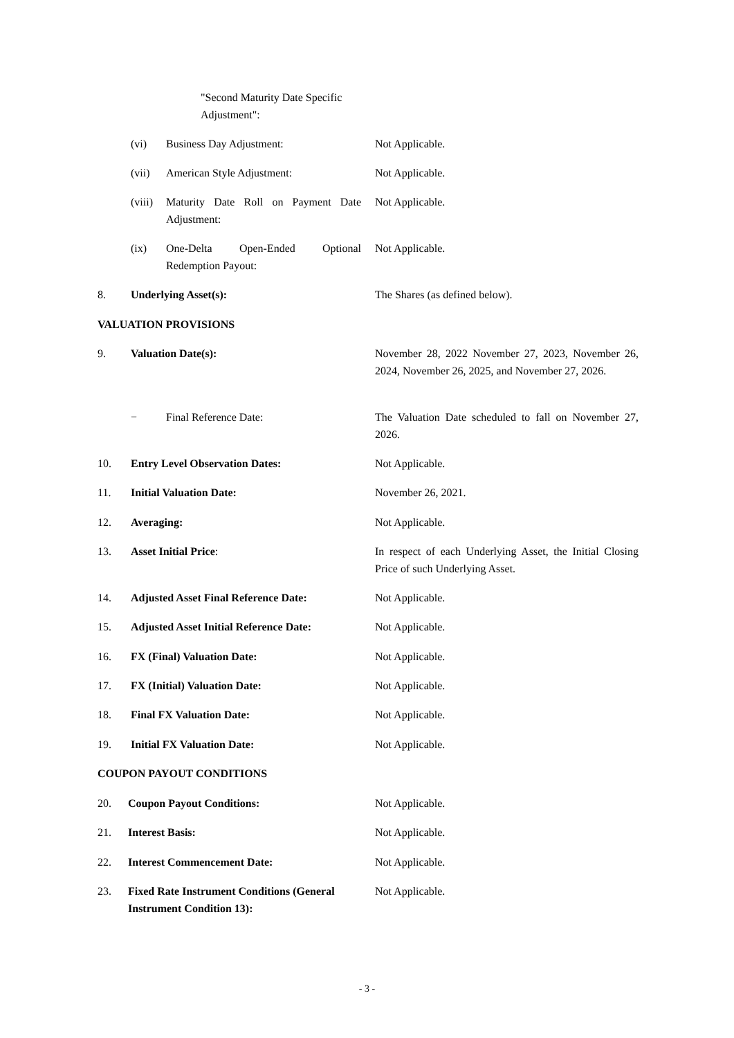"Second Maturity Date Specific Adjustment":
(vi) Business Day Adjustment: Not Applicable.
(vii) American Style Adjustment: Not Applicable.
(viii)
Maturity Date Roll on Payment Date Adjustment:
Not Applicable.
(ix)
One-Delta Open-Ended Optional Redemption Payout:
Not Applicable.
8. Underlying Asset(s): The Shares (as defined below).
VALUATION PROVISIONS
9. Valuation Date(s):
November 28, 2022 November 27, 2023, November 26, 2024, November 26, 2025, and November 27, 2026.
− Final Reference Date:
The Valuation Date scheduled to fall on November 27, 2026.
10. Entry Level Observation Dates: Not Applicable.
11. Initial Valuation Date: November 26, 2021.
12. Averaging: Not Applicable.
13. Asset Initial Price:
In respect of each Underlying Asset, the Initial Closing Price of such Underlying Asset.
14.
Adjusted Asset Final Reference Date:
Not Applicable.
15.
Adjusted Asset Initial Reference Date:
Not Applicable.
16. FX (Final) Valuation Date: Not Applicable.
17. FX (Initial) Valuation Date: Not Applicable.
18. Final FX Valuation Date: Not Applicable.
19. Initial FX Valuation Date: Not Applicable.
COUPON PAYOUT CONDITIONS
20. Coupon Payout Conditions: Not Applicable.
21. Interest Basis: Not Applicable.
22. Interest Commencement Date: Not Applicable.
23.
Fixed Rate Instrument Conditions (General Instrument Condition 13):
Not Applicable.
- 3 -